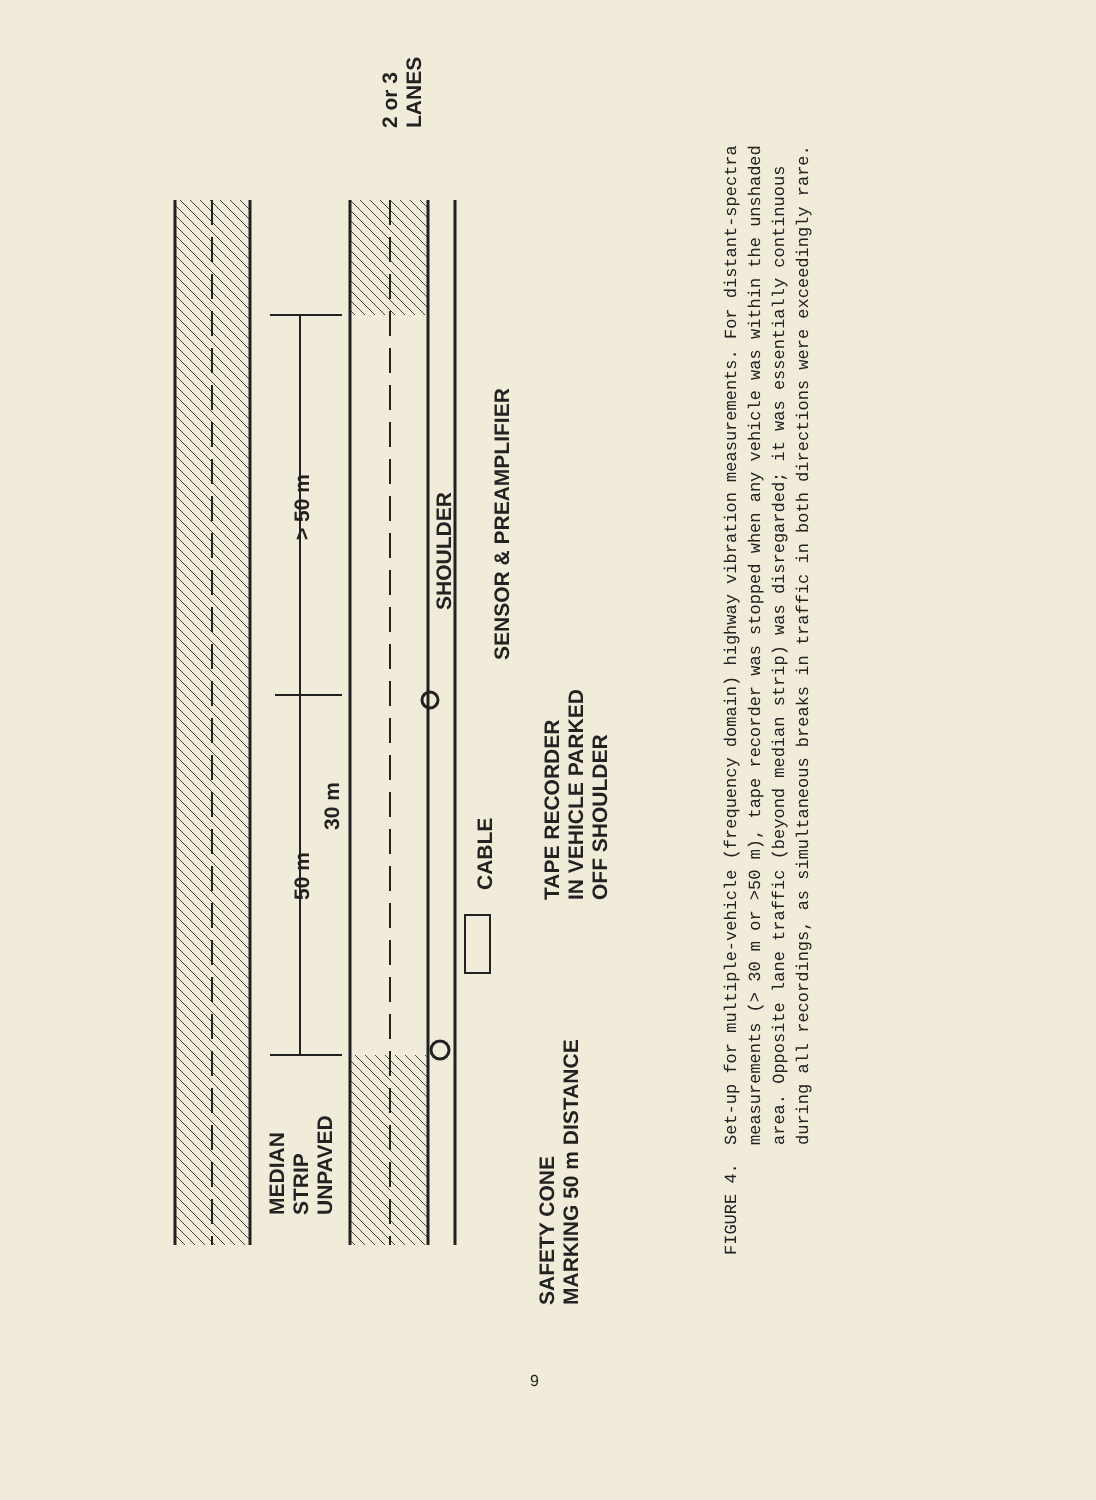2 or 3
LANES
> 50 m
50 m
30 m
SENSOR & PREAMPLIFIER
SHOULDER
CABLE
TAPE RECORDER
IN VEHICLE PARKED
OFF SHOULDER
MEDIAN
STRIP
UNPAVED
SAFETY CONE
MARKING 50 m DISTANCE
FIGURE 4.
Set-up for multiple-vehicle (frequency domain) highway vibration measurements. For distant-spectra measurements (> 30 m or >50 m), tape recorder was stopped when any vehicle was within the unshaded area. Opposite lane traffic (beyond median strip) was disregarded; it was essentially continuous during all recordings, as simultaneous breaks in traffic in both directions were exceedingly rare.
9